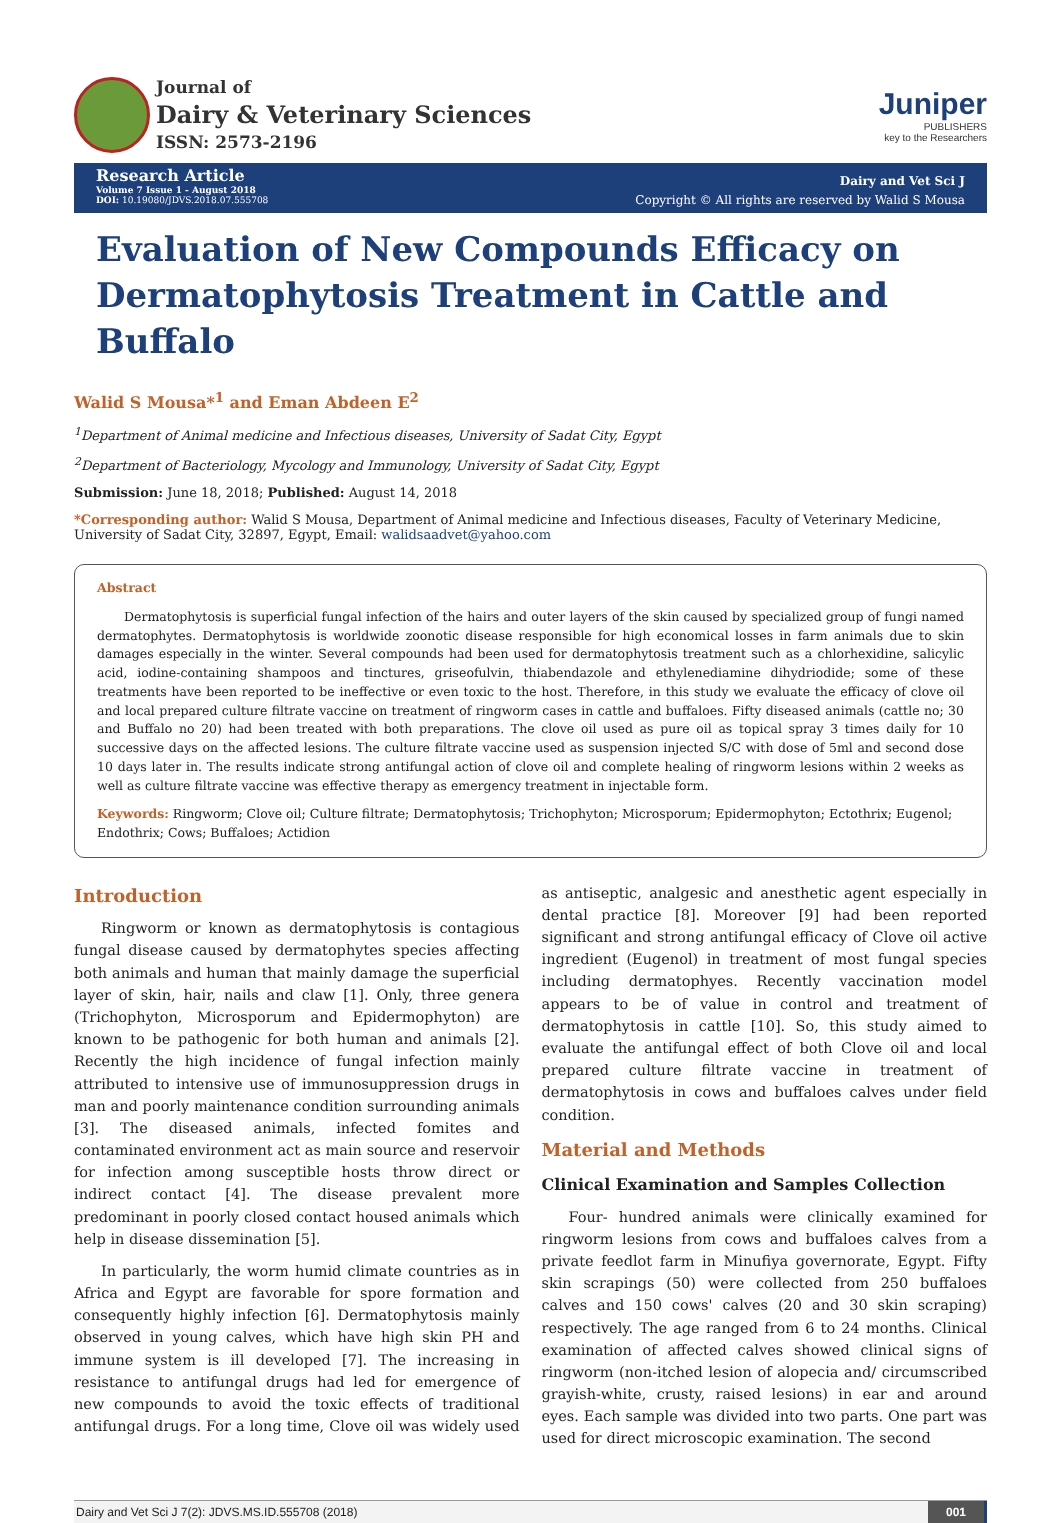Journal of
Dairy & Veterinary Sciences
ISSN: 2573-2196
Juniper
PUBLISHERS
key to the Researchers
Research Article
Volume 7 Issue 1 - August 2018
DOI: 10.19080/JDVS.2018.07.555708
Dairy and Vet Sci J
Copyright © All rights are reserved by Walid S Mousa
Evaluation of New Compounds Efficacy on Dermatophytosis Treatment in Cattle and Buffalo
Walid S Mousa*<sup>1</sup> and Eman Abdeen E<sup>2</sup>
<sup>1</sup> Department of Animal medicine and Infectious diseases, University of Sadat City, Egypt
<sup>2</sup> Department of Bacteriology, Mycology and Immunology, University of Sadat City, Egypt
Submission: June 18, 2018; Published: August 14, 2018
*Corresponding author: Walid S Mousa, Department of Animal medicine and Infectious diseases, Faculty of Veterinary Medicine, University of Sadat City, 32897, Egypt, Email: walidsaadvet@yahoo.com
Abstract
Dermatophytosis is superficial fungal infection of the hairs and outer layers of the skin caused by specialized group of fungi named dermatophytes. Dermatophytosis is worldwide zoonotic disease responsible for high economical losses in farm animals due to skin damages especially in the winter. Several compounds had been used for dermatophytosis treatment such as a chlorhexidine, salicylic acid, iodine-containing shampoos and tinctures, griseofulvin, thiabendazole and ethylenediamine dihydriodide; some of these treatments have been reported to be ineffective or even toxic to the host. Therefore, in this study we evaluate the efficacy of clove oil and local prepared culture filtrate vaccine on treatment of ringworm cases in cattle and buffaloes. Fifty diseased animals (cattle no; 30 and Buffalo no 20) had been treated with both preparations. The clove oil used as pure oil as topical spray 3 times daily for 10 successive days on the affected lesions. The culture filtrate vaccine used as suspension injected S/C with dose of 5ml and second dose 10 days later in. The results indicate strong antifungal action of clove oil and complete healing of ringworm lesions within 2 weeks as well as culture filtrate vaccine was effective therapy as emergency treatment in injectable form.
Keywords: Ringworm; Clove oil; Culture filtrate; Dermatophytosis; Trichophyton; Microsporum; Epidermophyton; Ectothrix; Eugenol; Endothrix; Cows; Buffaloes; Actidion
Introduction
Ringworm or known as dermatophytosis is contagious fungal disease caused by dermatophytes species affecting both animals and human that mainly damage the superficial layer of skin, hair, nails and claw [1]. Only, three genera (Trichophyton, Microsporum and Epidermophyton) are known to be pathogenic for both human and animals [2]. Recently the high incidence of fungal infection mainly attributed to intensive use of immunosuppression drugs in man and poorly maintenance condition surrounding animals [3]. The diseased animals, infected fomites and contaminated environment act as main source and reservoir for infection among susceptible hosts throw direct or indirect contact [4]. The disease prevalent more predominant in poorly closed contact housed animals which help in disease dissemination [5].
In particularly, the worm humid climate countries as in Africa and Egypt are favorable for spore formation and consequently highly infection [6]. Dermatophytosis mainly observed in young calves, which have high skin PH and immune system is ill developed [7]. The increasing in resistance to antifungal drugs had led for emergence of new compounds to avoid the toxic effects of traditional antifungal drugs. For a long time, Clove oil was widely used as antiseptic, analgesic and anesthetic agent especially in dental practice [8]. Moreover [9] had been reported significant and strong antifungal efficacy of Clove oil active ingredient (Eugenol) in treatment of most fungal species including dermatophyes. Recently vaccination model appears to be of value in control and treatment of dermatophytosis in cattle [10]. So, this study aimed to evaluate the antifungal effect of both Clove oil and local prepared culture filtrate vaccine in treatment of dermatophytosis in cows and buffaloes calves under field condition.
Material and Methods
Clinical Examination and Samples Collection
Four- hundred animals were clinically examined for ringworm lesions from cows and buffaloes calves from a private feedlot farm in Minufiya governorate, Egypt. Fifty skin scrapings (50) were collected from 250 buffaloes calves and 150 cows' calves (20 and 30 skin scraping) respectively. The age ranged from 6 to 24 months. Clinical examination of affected calves showed clinical signs of ringworm (non-itched lesion of alopecia and/ circumscribed grayish-white, crusty, raised lesions) in ear and around eyes. Each sample was divided into two parts. One part was used for direct microscopic examination. The second
Dairy and Vet Sci J 7(2): JDVS.MS.ID.555708 (2018) 001